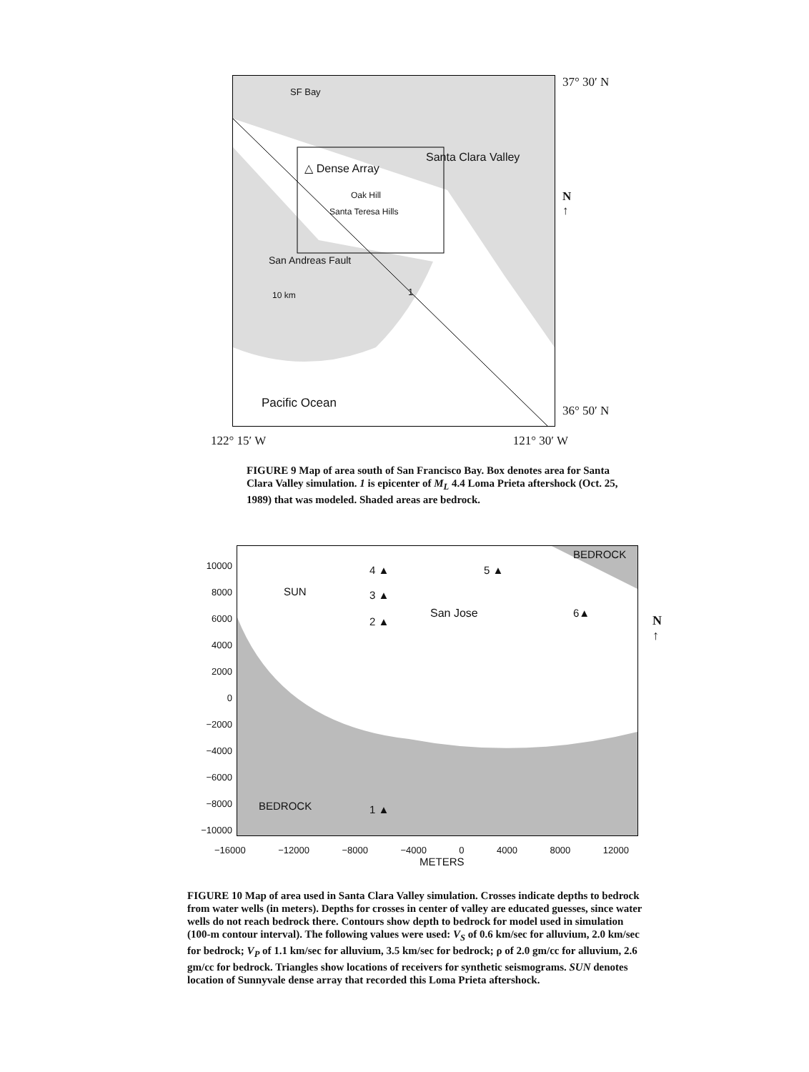SF Bay
△ Dense Array
Santa Clara Valley
Oak Hill
Santa Teresa Hills
San Andreas Fault
10 km 1
Pacific Ocean
37° 30′ N
N
↑
36° 50′ N
122° 15′ W 121° 30′ W
FIGURE 9 Map of area south of San Francisco Bay. Box denotes area for Santa Clara Valley simulation. 1 is epicenter of M<sub>L</sub> 4.4 Loma Prieta aftershock (Oct. 25, 1989) that was modeled. Shaded areas are bedrock.
10000
8000
6000
4000
2000
0
−2000
−4000
−6000
−8000
−10000
BEDROCK
SUN
4 ▲
3 ▲
2 ▲
5 ▲
San Jose 6▲
BEDROCK 1 ▲
N
↑
−16000 −12000 −8000 −4000 0 4000 8000 12000
METERS
FIGURE 10 Map of area used in Santa Clara Valley simulation. Crosses indicate depths to bedrock from water wells (in meters). Depths for crosses in center of valley are educated guesses, since water wells do not reach bedrock there. Contours show depth to bedrock for model used in simulation (100-m contour interval). The following values were used: V<sub>S</sub> of 0.6 km/sec for alluvium, 2.0 km/sec for bedrock; V<sub>P</sub> of 1.1 km/sec for alluvium, 3.5 km/sec for bedrock; ρ of 2.0 gm/cc for alluvium, 2.6 gm/cc for bedrock. Triangles show locations of receivers for synthetic seismograms. SUN denotes location of Sunnyvale dense array that recorded this Loma Prieta aftershock.